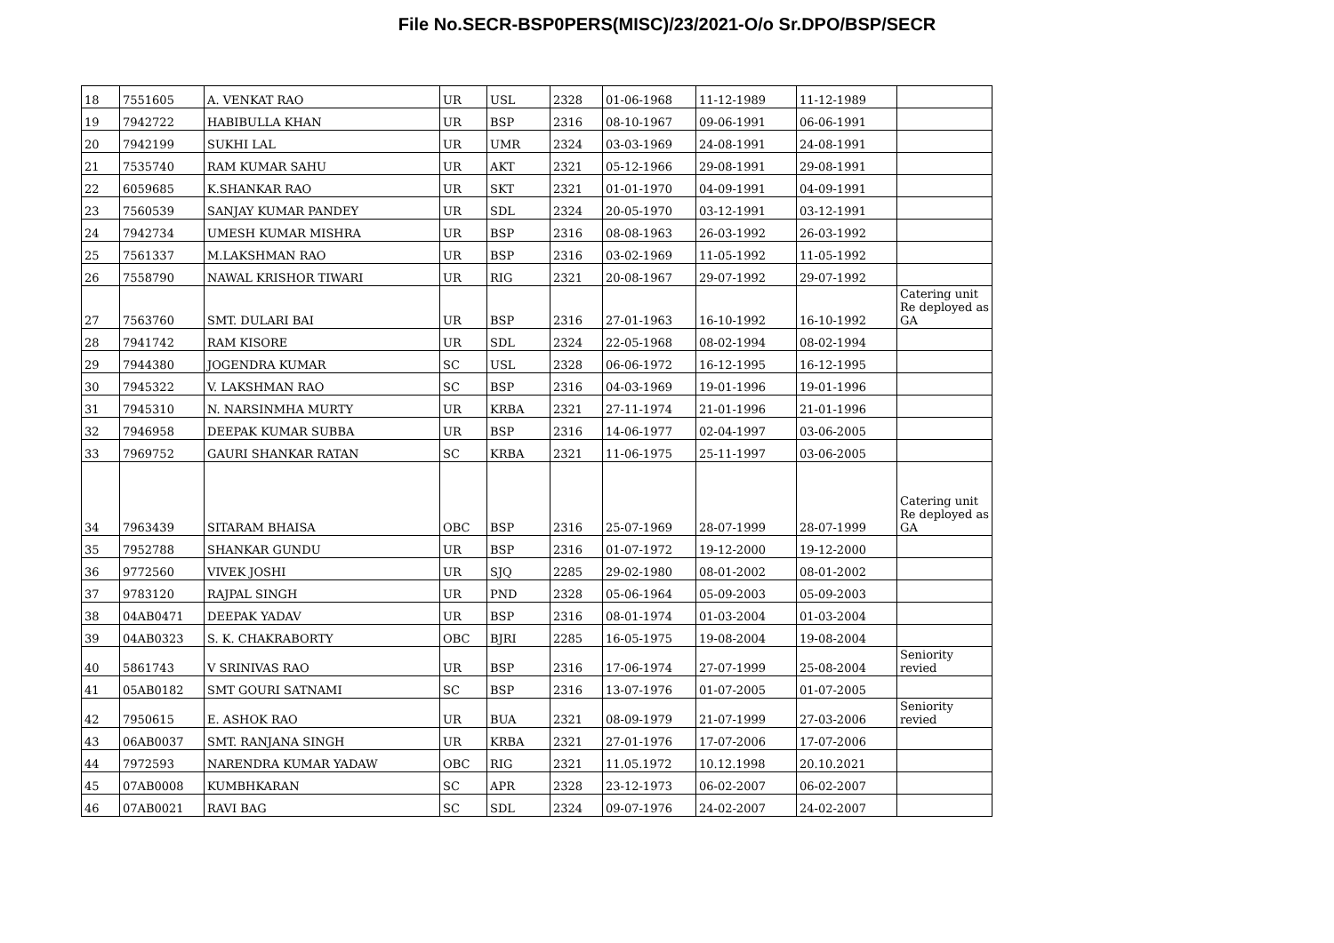File No.SECR-BSP0PERS(MISC)/23/2021-O/o Sr.DPO/BSP/SECR
| 18 | 7551605 | A. VENKAT RAO | UR | USL | 2328 | 01-06-1968 | 11-12-1989 | 11-12-1989 | |
| 19 | 7942722 | HABIBULLA KHAN | UR | BSP | 2316 | 08-10-1967 | 09-06-1991 | 06-06-1991 | |
| 20 | 7942199 | SUKHI LAL | UR | UMR | 2324 | 03-03-1969 | 24-08-1991 | 24-08-1991 | |
| 21 | 7535740 | RAM KUMAR SAHU | UR | AKT | 2321 | 05-12-1966 | 29-08-1991 | 29-08-1991 | |
| 22 | 6059685 | K.SHANKAR RAO | UR | SKT | 2321 | 01-01-1970 | 04-09-1991 | 04-09-1991 | |
| 23 | 7560539 | SANJAY KUMAR PANDEY | UR | SDL | 2324 | 20-05-1970 | 03-12-1991 | 03-12-1991 | |
| 24 | 7942734 | UMESH KUMAR MISHRA | UR | BSP | 2316 | 08-08-1963 | 26-03-1992 | 26-03-1992 | |
| 25 | 7561337 | M.LAKSHMAN RAO | UR | BSP | 2316 | 03-02-1969 | 11-05-1992 | 11-05-1992 | |
| 26 | 7558790 | NAWAL KRISHOR TIWARI | UR | RIG | 2321 | 20-08-1967 | 29-07-1992 | 29-07-1992 | |
| 27 | 7563760 | SMT. DULARI BAI | UR | BSP | 2316 | 27-01-1963 | 16-10-1992 | 16-10-1992 | Catering unit Re deployed as GA |
| 28 | 7941742 | RAM KISORE | UR | SDL | 2324 | 22-05-1968 | 08-02-1994 | 08-02-1994 | |
| 29 | 7944380 | JOGENDRA KUMAR | SC | USL | 2328 | 06-06-1972 | 16-12-1995 | 16-12-1995 | |
| 30 | 7945322 | V. LAKSHMAN RAO | SC | BSP | 2316 | 04-03-1969 | 19-01-1996 | 19-01-1996 | |
| 31 | 7945310 | N. NARSINMHA MURTY | UR | KRBA | 2321 | 27-11-1974 | 21-01-1996 | 21-01-1996 | |
| 32 | 7946958 | DEEPAK KUMAR SUBBA | UR | BSP | 2316 | 14-06-1977 | 02-04-1997 | 03-06-2005 | |
| 33 | 7969752 | GAURI SHANKAR RATAN | SC | KRBA | 2321 | 11-06-1975 | 25-11-1997 | 03-06-2005 | |
| 34 | 7963439 | SITARAM BHAISA | OBC | BSP | 2316 | 25-07-1969 | 28-07-1999 | 28-07-1999 | Catering unit Re deployed as GA |
| 35 | 7952788 | SHANKAR GUNDU | UR | BSP | 2316 | 01-07-1972 | 19-12-2000 | 19-12-2000 | |
| 36 | 9772560 | VIVEK JOSHI | UR | SJQ | 2285 | 29-02-1980 | 08-01-2002 | 08-01-2002 | |
| 37 | 9783120 | RAJPAL SINGH | UR | PND | 2328 | 05-06-1964 | 05-09-2003 | 05-09-2003 | |
| 38 | 04AB0471 | DEEPAK YADAV | UR | BSP | 2316 | 08-01-1974 | 01-03-2004 | 01-03-2004 | |
| 39 | 04AB0323 | S. K. CHAKRABORTY | OBC | BJRI | 2285 | 16-05-1975 | 19-08-2004 | 19-08-2004 | |
| 40 | 5861743 | V SRINIVAS RAO | UR | BSP | 2316 | 17-06-1974 | 27-07-1999 | 25-08-2004 | Seniority revied |
| 41 | 05AB0182 | SMT GOURI SATNAMI | SC | BSP | 2316 | 13-07-1976 | 01-07-2005 | 01-07-2005 | |
| 42 | 7950615 | E. ASHOK RAO | UR | BUA | 2321 | 08-09-1979 | 21-07-1999 | 27-03-2006 | Seniority revied |
| 43 | 06AB0037 | SMT. RANJANA SINGH | UR | KRBA | 2321 | 27-01-1976 | 17-07-2006 | 17-07-2006 | |
| 44 | 7972593 | NARENDRA KUMAR YADAW | OBC | RIG | 2321 | 11.05.1972 | 10.12.1998 | 20.10.2021 | |
| 45 | 07AB0008 | KUMBHKARAN | SC | APR | 2328 | 23-12-1973 | 06-02-2007 | 06-02-2007 | |
| 46 | 07AB0021 | RAVI BAG | SC | SDL | 2324 | 09-07-1976 | 24-02-2007 | 24-02-2007 | |